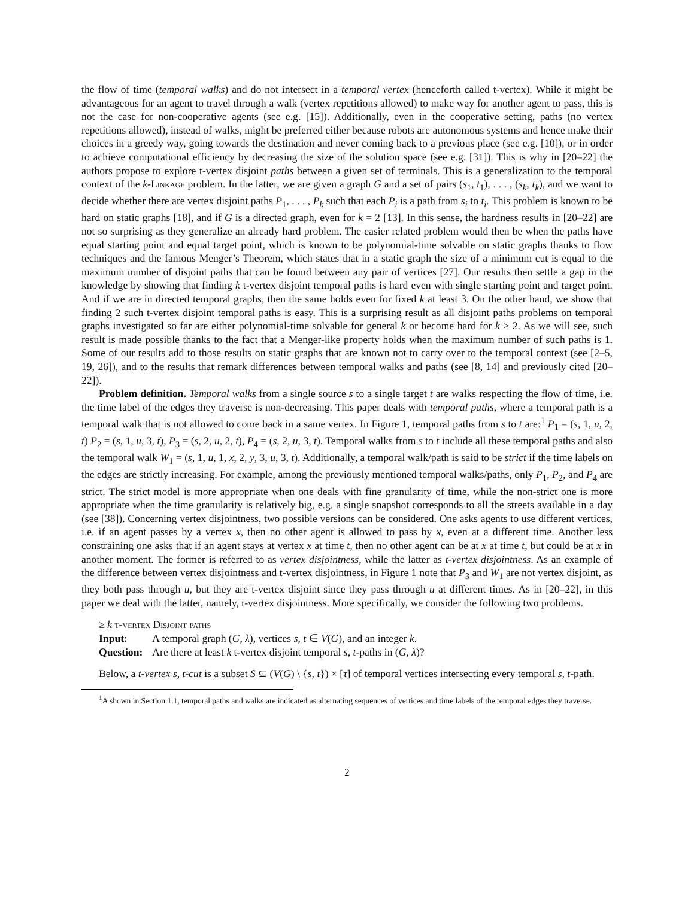the flow of time (temporal walks) and do not intersect in a temporal vertex (henceforth called t-vertex). While it might be advantageous for an agent to travel through a walk (vertex repetitions allowed) to make way for another agent to pass, this is not the case for non-cooperative agents (see e.g. [15]). Additionally, even in the cooperative setting, paths (no vertex repetitions allowed), instead of walks, might be preferred either because robots are autonomous systems and hence make their choices in a greedy way, going towards the destination and never coming back to a previous place (see e.g. [10]), or in order to achieve computational efficiency by decreasing the size of the solution space (see e.g. [31]). This is why in [20–22] the authors propose to explore t-vertex disjoint paths between a given set of terminals. This is a generalization to the temporal context of the k-Linkage problem. In the latter, we are given a graph G and a set of pairs (s<sub>1</sub>, t<sub>1</sub>), . . . , (s<sub>k</sub>, t<sub>k</sub>), and we want to decide whether there are vertex disjoint paths P<sub>1</sub>, . . . , P<sub>k</sub> such that each P<sub>i</sub> is a path from s<sub>i</sub> to t<sub>i</sub>. This problem is known to be hard on static graphs [18], and if G is a directed graph, even for k = 2 [13]. In this sense, the hardness results in [20–22] are not so surprising as they generalize an already hard problem. The easier related problem would then be when the paths have equal starting point and equal target point, which is known to be polynomial-time solvable on static graphs thanks to flow techniques and the famous Menger’s Theorem, which states that in a static graph the size of a minimum cut is equal to the maximum number of disjoint paths that can be found between any pair of vertices [27]. Our results then settle a gap in the knowledge by showing that finding k t-vertex disjoint temporal paths is hard even with single starting point and target point. And if we are in directed temporal graphs, then the same holds even for fixed k at least 3. On the other hand, we show that finding 2 such t-vertex disjoint temporal paths is easy. This is a surprising result as all disjoint paths problems on temporal graphs investigated so far are either polynomial-time solvable for general k or become hard for k ≥ 2. As we will see, such result is made possible thanks to the fact that a Menger-like property holds when the maximum number of such paths is 1. Some of our results add to those results on static graphs that are known not to carry over to the temporal context (see [2–5, 19, 26]), and to the results that remark differences between temporal walks and paths (see [8, 14] and previously cited [20–22]).
Problem definition. Temporal walks from a single source s to a single target t are walks respecting the flow of time, i.e. the time label of the edges they traverse is non-decreasing. This paper deals with temporal paths, where a temporal path is a temporal walk that is not allowed to come back in a same vertex. In Figure 1, temporal paths from s to t are:<sup>1</sup> P<sub>1</sub> = (s, 1, u, 2, t) P<sub>2</sub> = (s, 1, u, 3, t), P<sub>3</sub> = (s, 2, u, 2, t), P<sub>4</sub> = (s, 2, u, 3, t). Temporal walks from s to t include all these temporal paths and also the temporal walk W<sub>1</sub> = (s, 1, u, 1, x, 2, y, 3, u, 3, t). Additionally, a temporal walk/path is said to be strict if the time labels on the edges are strictly increasing. For example, among the previously mentioned temporal walks/paths, only P<sub>1</sub>, P<sub>2</sub>, and P<sub>4</sub> are strict. The strict model is more appropriate when one deals with fine granularity of time, while the non-strict one is more appropriate when the time granularity is relatively big, e.g. a single snapshot corresponds to all the streets available in a day (see [38]). Concerning vertex disjointness, two possible versions can be considered. One asks agents to use different vertices, i.e. if an agent passes by a vertex x, then no other agent is allowed to pass by x, even at a different time. Another less constraining one asks that if an agent stays at vertex x at time t, then no other agent can be at x at time t, but could be at x in another moment. The former is referred to as vertex disjointness, while the latter as t-vertex disjointness. As an example of the difference between vertex disjointness and t-vertex disjointness, in Figure 1 note that P<sub>3</sub> and W<sub>1</sub> are not vertex disjoint, as they both pass through u, but they are t-vertex disjoint since they pass through u at different times. As in [20–22], in this paper we deal with the latter, namely, t-vertex disjointness. More specifically, we consider the following two problems.
≥ k t-vertex Disjoint paths
| Input: | A temporal graph ( G , λ ), vertices s , t ∈ V ( G ), and an integer k . |
| Question: | Are there at least k t-vertex disjoint temporal s , t -paths in ( G , λ )? |
Below, a t-vertex s, t-cut is a subset S ⊆ (V(G) \ {s, t}) × [τ] of temporal vertices intersecting every temporal s, t-path.
<sup>1</sup> A shown in Section 1.1, temporal paths and walks are indicated as alternating sequences of vertices and time labels of the temporal edges they traverse.
2